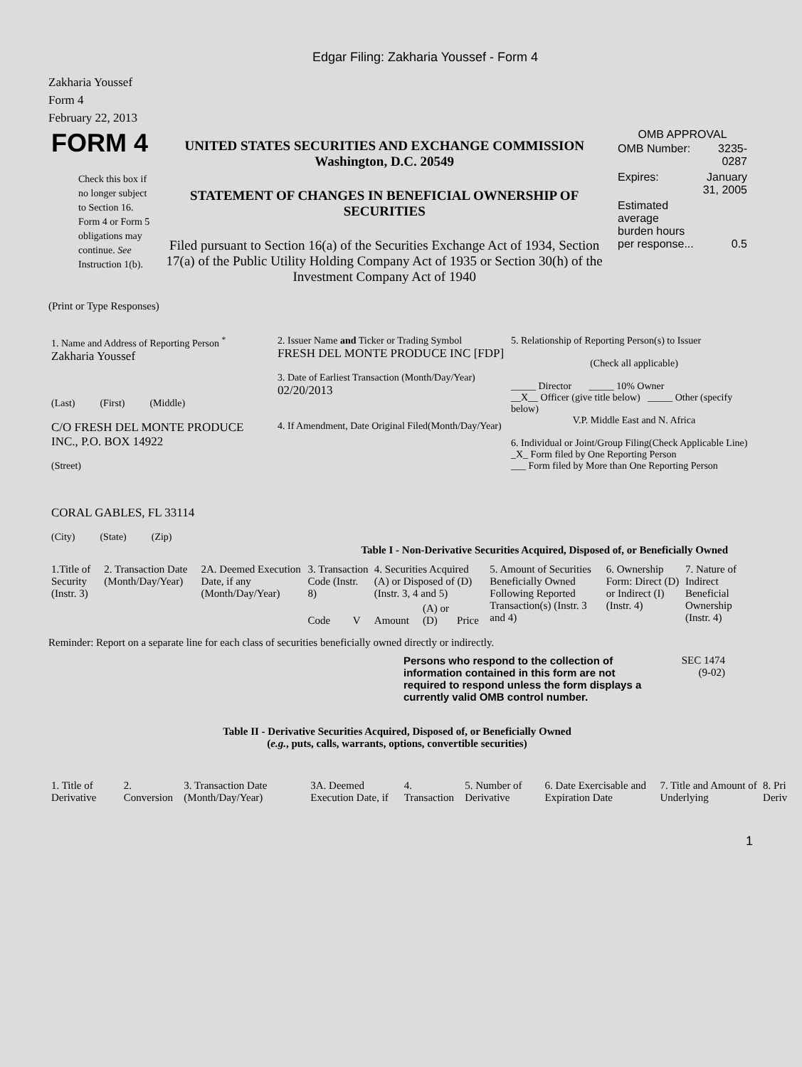Edgar Filing: Zakharia Youssef - Form 4
Zakharia Youssef
Form 4
February 22, 2013
| FORM 4 Check this box if no longer subject to Section 16. Form 4 or Form 5 obligations may continue. See Instruction 1(b). | UNITED STATES SECURITIES AND EXCHANGE COMMISSION Washington, D.C. 20549 STATEMENT OF CHANGES IN BENEFICIAL OWNERSHIP OF SECURITIES Filed pursuant to Section 16(a) of the Securities Exchange Act of 1934, Section 17(a) of the Public Utility Holding Company Act of 1935 or Section 30(h) of the Investment Company Act of 1940 | OMB APPROVAL / OMB Number: / 3235-0287 / / Expires: / January 31, 2005 / / Estimated average burden hours per response... / 0.5 / |
(Print or Type Responses)
| 1. Name and Address of Reporting Person <sup>*</sup> Zakharia Youssef (Last) (First) (Middle) C/O FRESH DEL MONTE PRODUCE INC., P.O. BOX 14922 (Street) CORAL GABLES, FL 33114 (City) (State) (Zip) | 2. Issuer Name and Ticker or Trading Symbol FRESH DEL MONTE PRODUCE INC [FDP] 3. Date of Earliest Transaction (Month/Day/Year) 02/20/2013 4. If Amendment, Date Original Filed(Month/Day/Year) | 5. Relationship of Reporting Person(s) to Issuer (Check all applicable) _____ Director _____ 10% Owner __X__ Officer (give title below) _____ Other (specify below) V.P. Middle East and N. Africa 6. Individual or Joint/Group Filing(Check Applicable Line) _X_ Form filed by One Reporting Person ___ Form filed by More than One Reporting Person |
Table I - Non-Derivative Securities Acquired, Disposed of, or Beneficially Owned
| 1.Title of Security (Instr. 3) | 2. Transaction Date (Month/Day/Year) | 2A. Deemed Execution Date, if any (Month/Day/Year) | 3. Transaction Code (Instr. 8) | | 4. Securities Acquired (A) or Disposed of (D) (Instr. 3, 4 and 5) | | | 5. Amount of Securities Beneficially Owned Following Reported Transaction(s) (Instr. 3 and 4) | 6. Ownership Form: Direct (D) or Indirect (I) (Instr. 4) | 7. Nature of Indirect Beneficial Ownership (Instr. 4) |
| --- | --- | --- | --- | --- | --- | --- | --- | --- | --- | --- |
| | | | Code | V | Amount | (A) or (D) | Price | | | |
Reminder: Report on a separate line for each class of securities beneficially owned directly or indirectly.
| Persons who respond to the collection of information contained in this form are not required to respond unless the form displays a currently valid OMB control number. | SEC 1474 (9-02) |
Table II - Derivative Securities Acquired, Disposed of, or Beneficially Owned
(e.g., puts, calls, warrants, options, convertible securities)
| 1. Title of Derivative | 2. Conversion | 3. Transaction Date (Month/Day/Year) | 3A. Deemed Execution Date, if | 4. Transaction | 5. Number of Derivative | 6. Date Exercisable and Expiration Date | 7. Title and Amount of Underlying | 8. Pri Deriv |
| --- | --- | --- | --- | --- | --- | --- | --- | --- |
1